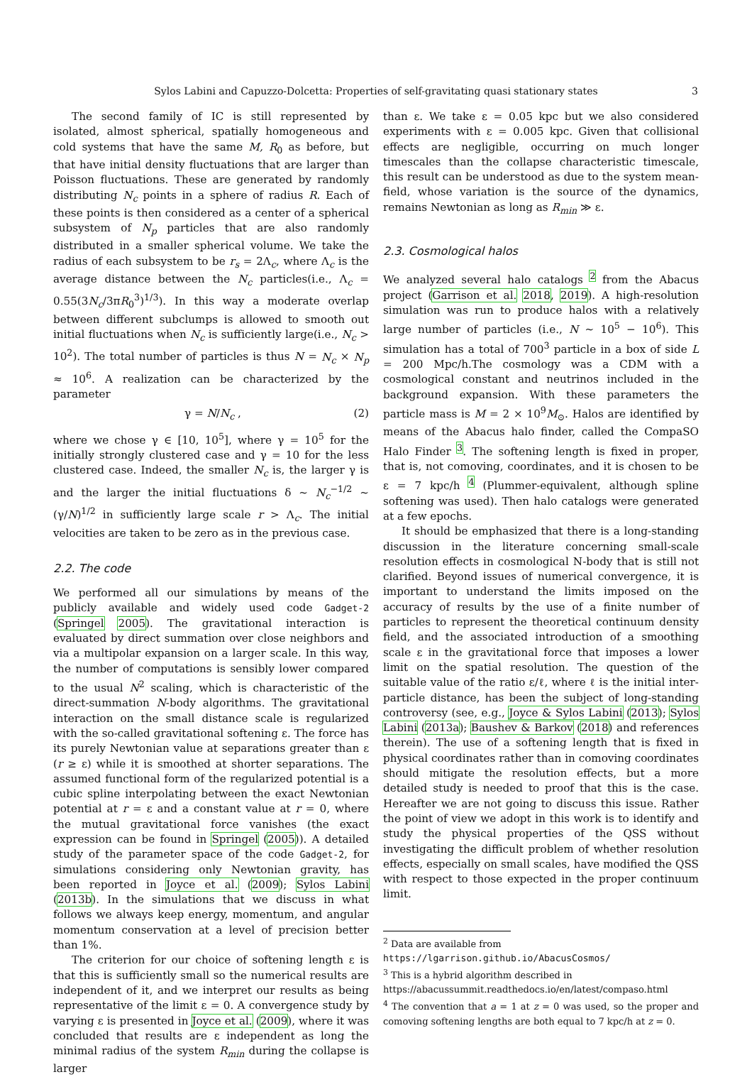Sylos Labini and Capuzzo-Dolcetta: Properties of self-gravitating quasi stationary states 3
The second family of IC is still represented by isolated, almost spherical, spatially homogeneous and cold systems that have the same M, R<sub>0</sub> as before, but that have initial density fluctuations that are larger than Poisson fluctuations. These are generated by randomly distributing N<sub>c</sub> points in a sphere of radius R. Each of these points is then considered as a center of a spherical subsystem of N<sub>p</sub> particles that are also randomly distributed in a smaller spherical volume. We take the radius of each subsystem to be r<sub>s</sub> = 2Λ<sub>c</sub>, where Λ<sub>c</sub> is the average distance between the N<sub>c</sub> particles(i.e., Λ<sub>c</sub> = 0.55(3N<sub>c</sub>/3πR<sub>0</sub><sup>3</sup>)<sup>1/3</sup>). In this way a moderate overlap between different subclumps is allowed to smooth out initial fluctuations when N<sub>c</sub> is sufficiently large(i.e., N<sub>c</sub> > 10<sup>2</sup>). The total number of particles is thus N = N<sub>c</sub> × N<sub>p</sub> ≈ 10<sup>6</sup>. A realization can be characterized by the parameter
γ = N/N<sub>c</sub> , (2)
where we chose γ ∈ [10, 10<sup>5</sup>], where γ = 10<sup>5</sup> for the initially strongly clustered case and γ = 10 for the less clustered case. Indeed, the smaller N<sub>c</sub> is, the larger γ is and the larger the initial fluctuations δ ∼ N<sub>c</sub><sup>−1/2</sup> ∼ (γ/N)<sup>1/2</sup> in sufficiently large scale r > Λ<sub>c</sub>. The initial velocities are taken to be zero as in the previous case.
2.2. The code
We performed all our simulations by means of the publicly available and widely used code Gadget-2 (Springel 2005). The gravitational interaction is evaluated by direct summation over close neighbors and via a multipolar expansion on a larger scale. In this way, the number of computations is sensibly lower compared to the usual N<sup>2</sup> scaling, which is characteristic of the direct-summation N-body algorithms. The gravitational interaction on the small distance scale is regularized with the so-called gravitational softening ε. The force has its purely Newtonian value at separations greater than ε (r ≥ ε) while it is smoothed at shorter separations. The assumed functional form of the regularized potential is a cubic spline interpolating between the exact Newtonian potential at r = ε and a constant value at r = 0, where the mutual gravitational force vanishes (the exact expression can be found in Springel (2005)). A detailed study of the parameter space of the code Gadget-2, for simulations considering only Newtonian gravity, has been reported in Joyce et al. (2009); Sylos Labini (2013b). In the simulations that we discuss in what follows we always keep energy, momentum, and angular momentum conservation at a level of precision better than 1%.
The criterion for our choice of softening length ε is that this is sufficiently small so the numerical results are independent of it, and we interpret our results as being representative of the limit ε = 0. A convergence study by varying ε is presented in Joyce et al. (2009), where it was concluded that results are ε independent as long the minimal radius of the system R<sub>min</sub> during the collapse is larger
than ε. We take ε = 0.05 kpc but we also considered experiments with ε = 0.005 kpc. Given that collisional effects are negligible, occurring on much longer timescales than the collapse characteristic timescale, this result can be understood as due to the system mean-field, whose variation is the source of the dynamics, remains Newtonian as long as R<sub>min</sub> ≫ ε.
2.3. Cosmological halos
We analyzed several halo catalogs <sup>2</sup> from the Abacus project (Garrison et al. 2018, 2019). A high-resolution simulation was run to produce halos with a relatively large number of particles (i.e., N ∼ 10<sup>5</sup> − 10<sup>6</sup>). This simulation has a total of 700<sup>3</sup> particle in a box of side L = 200 Mpc/h.The cosmology was a CDM with a cosmological constant and neutrinos included in the background expansion. With these parameters the particle mass is M = 2 × 10<sup>9</sup>M<sub>⊙</sub>. Halos are identified by means of the Abacus halo finder, called the CompaSO Halo Finder <sup>3</sup>. The softening length is fixed in proper, that is, not comoving, coordinates, and it is chosen to be ε = 7 kpc/h <sup>4</sup> (Plummer-equivalent, although spline softening was used). Then halo catalogs were generated at a few epochs.
It should be emphasized that there is a long-standing discussion in the literature concerning small-scale resolution effects in cosmological N-body that is still not clarified. Beyond issues of numerical convergence, it is important to understand the limits imposed on the accuracy of results by the use of a finite number of particles to represent the theoretical continuum density field, and the associated introduction of a smoothing scale ε in the gravitational force that imposes a lower limit on the spatial resolution. The question of the suitable value of the ratio ε/ℓ, where ℓ is the initial inter-particle distance, has been the subject of long-standing controversy (see, e.g., Joyce & Sylos Labini (2013); Sylos Labini (2013a); Baushev & Barkov (2018) and references therein). The use of a softening length that is fixed in physical coordinates rather than in comoving coordinates should mitigate the resolution effects, but a more detailed study is needed to proof that this is the case. Hereafter we are not going to discuss this issue. Rather the point of view we adopt in this work is to identify and study the physical properties of the QSS without investigating the difficult problem of whether resolution effects, especially on small scales, have modified the QSS with respect to those expected in the proper continuum limit.
<sup>2</sup> Data are available from
https://lgarrison.github.io/AbacusCosmos/
<sup>3</sup> This is a hybrid algorithm described in
https://abacussummit.readthedocs.io/en/latest/compaso.html
<sup>4</sup> The convention that a = 1 at z = 0 was used, so the proper and comoving softening lengths are both equal to 7 kpc/h at z = 0.